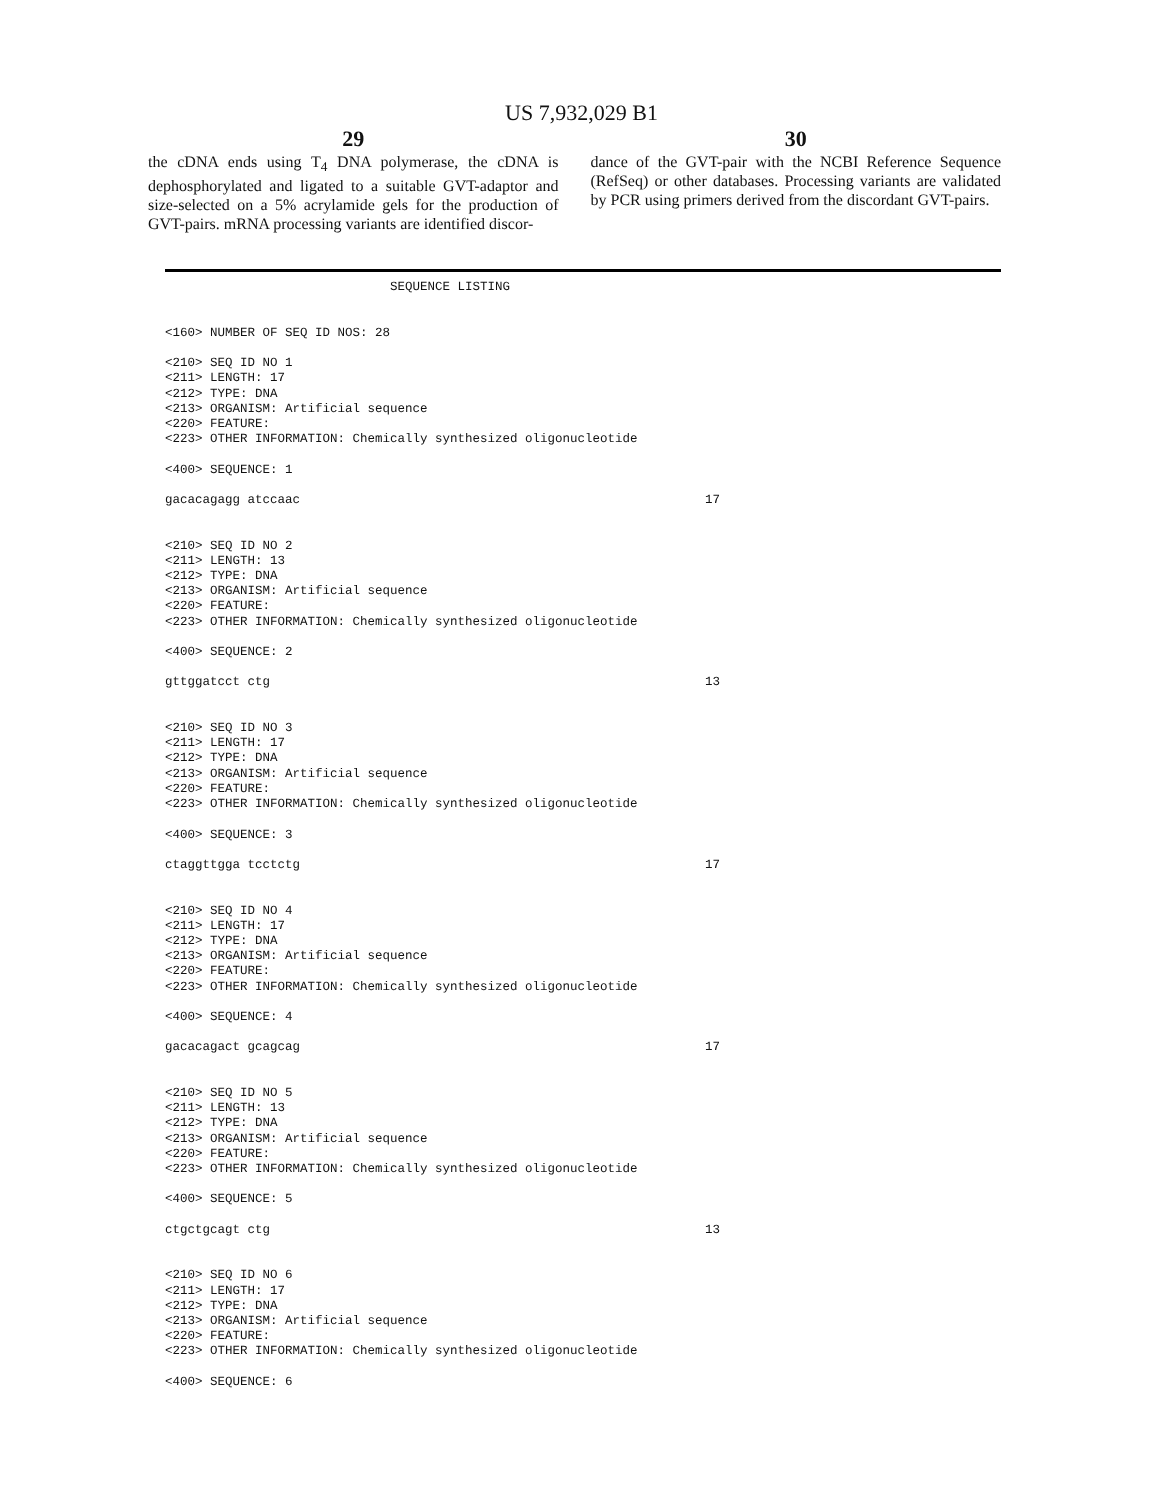US 7,932,029 B1
29
the cDNA ends using T<sub>4</sub> DNA polymerase, the cDNA is dephosphorylated and ligated to a suitable GVT-adaptor and size-selected on a 5% acrylamide gels for the production of GVT-pairs. mRNA processing variants are identified discor-
30
dance of the GVT-pair with the NCBI Reference Sequence (RefSeq) or other databases. Processing variants are validated by PCR using primers derived from the discordant GVT-pairs.
                              SEQUENCE LISTING


<160> NUMBER OF SEQ ID NOS: 28

<210> SEQ ID NO 1
<211> LENGTH: 17
<212> TYPE: DNA
<213> ORGANISM: Artificial sequence
<220> FEATURE:
<223> OTHER INFORMATION: Chemically synthesized oligonucleotide

<400> SEQUENCE: 1

gacacagagg atccaac                                                      17


<210> SEQ ID NO 2
<211> LENGTH: 13
<212> TYPE: DNA
<213> ORGANISM: Artificial sequence
<220> FEATURE:
<223> OTHER INFORMATION: Chemically synthesized oligonucleotide

<400> SEQUENCE: 2

gttggatcct ctg                                                          13


<210> SEQ ID NO 3
<211> LENGTH: 17
<212> TYPE: DNA
<213> ORGANISM: Artificial sequence
<220> FEATURE:
<223> OTHER INFORMATION: Chemically synthesized oligonucleotide

<400> SEQUENCE: 3

ctaggttgga tcctctg                                                      17


<210> SEQ ID NO 4
<211> LENGTH: 17
<212> TYPE: DNA
<213> ORGANISM: Artificial sequence
<220> FEATURE:
<223> OTHER INFORMATION: Chemically synthesized oligonucleotide

<400> SEQUENCE: 4

gacacagact gcagcag                                                      17


<210> SEQ ID NO 5
<211> LENGTH: 13
<212> TYPE: DNA
<213> ORGANISM: Artificial sequence
<220> FEATURE:
<223> OTHER INFORMATION: Chemically synthesized oligonucleotide

<400> SEQUENCE: 5

ctgctgcagt ctg                                                          13


<210> SEQ ID NO 6
<211> LENGTH: 17
<212> TYPE: DNA
<213> ORGANISM: Artificial sequence
<220> FEATURE:
<223> OTHER INFORMATION: Chemically synthesized oligonucleotide

<400> SEQUENCE: 6